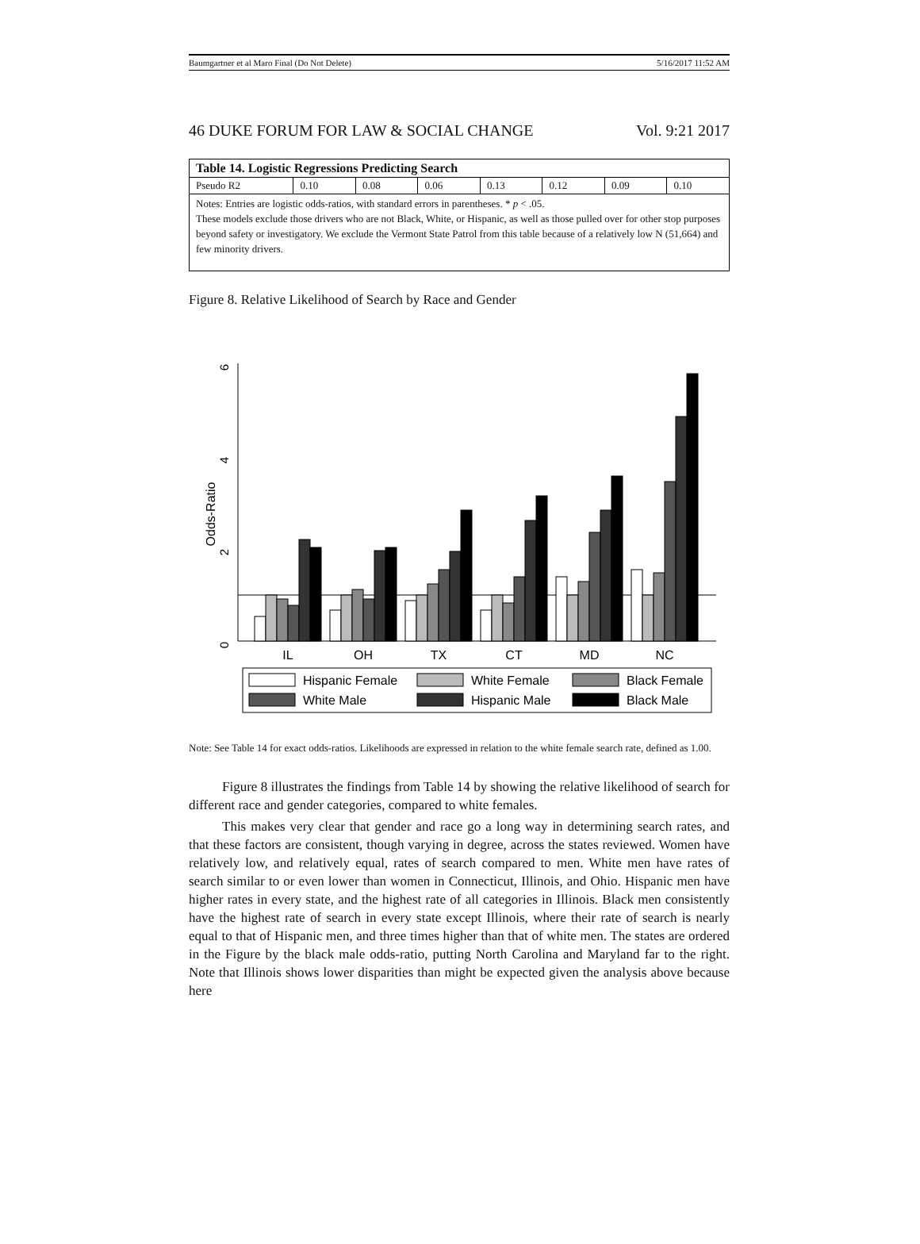Baumgartner et al Maro Final (Do Not Delete) 5/16/2017 11:52 AM
46 DUKE FORUM FOR LAW & SOCIAL CHANGE Vol. 9:21 2017
| Table 14. Logistic Regressions Predicting Search | | | | | | | |
| --- | --- | --- | --- | --- | --- | --- | --- |
| Pseudo R2 | 0.10 | 0.08 | 0.06 | 0.13 | 0.12 | 0.09 | 0.10 |
| Notes: Entries are logistic odds-ratios, with standard errors in parentheses. * p < .05. These models exclude those drivers who are not Black, White, or Hispanic, as well as those pulled over for other stop purposes beyond safety or investigatory. We exclude the Vermont State Patrol from this table because of a relatively low N (51,664) and few minority drivers. | | | | | | | |
Figure 8. Relative Likelihood of Search by Race and Gender
Odds-Ratio
6
4
2
0
IL
OH
TX
CT
MD
NC
Hispanic Female
White Female
Black Female
White Male
Hispanic Male
Black Male
Note: See Table 14 for exact odds-ratios. Likelihoods are expressed in relation to the white female search rate, defined as 1.00.
Figure 8 illustrates the findings from Table 14 by showing the relative likelihood of search for different race and gender categories, compared to white females.
This makes very clear that gender and race go a long way in determining search rates, and that these factors are consistent, though varying in degree, across the states reviewed. Women have relatively low, and relatively equal, rates of search compared to men. White men have rates of search similar to or even lower than women in Connecticut, Illinois, and Ohio. Hispanic men have higher rates in every state, and the highest rate of all categories in Illinois. Black men consistently have the highest rate of search in every state except Illinois, where their rate of search is nearly equal to that of Hispanic men, and three times higher than that of white men. The states are ordered in the Figure by the black male odds-ratio, putting North Carolina and Maryland far to the right. Note that Illinois shows lower disparities than might be expected given the analysis above because here